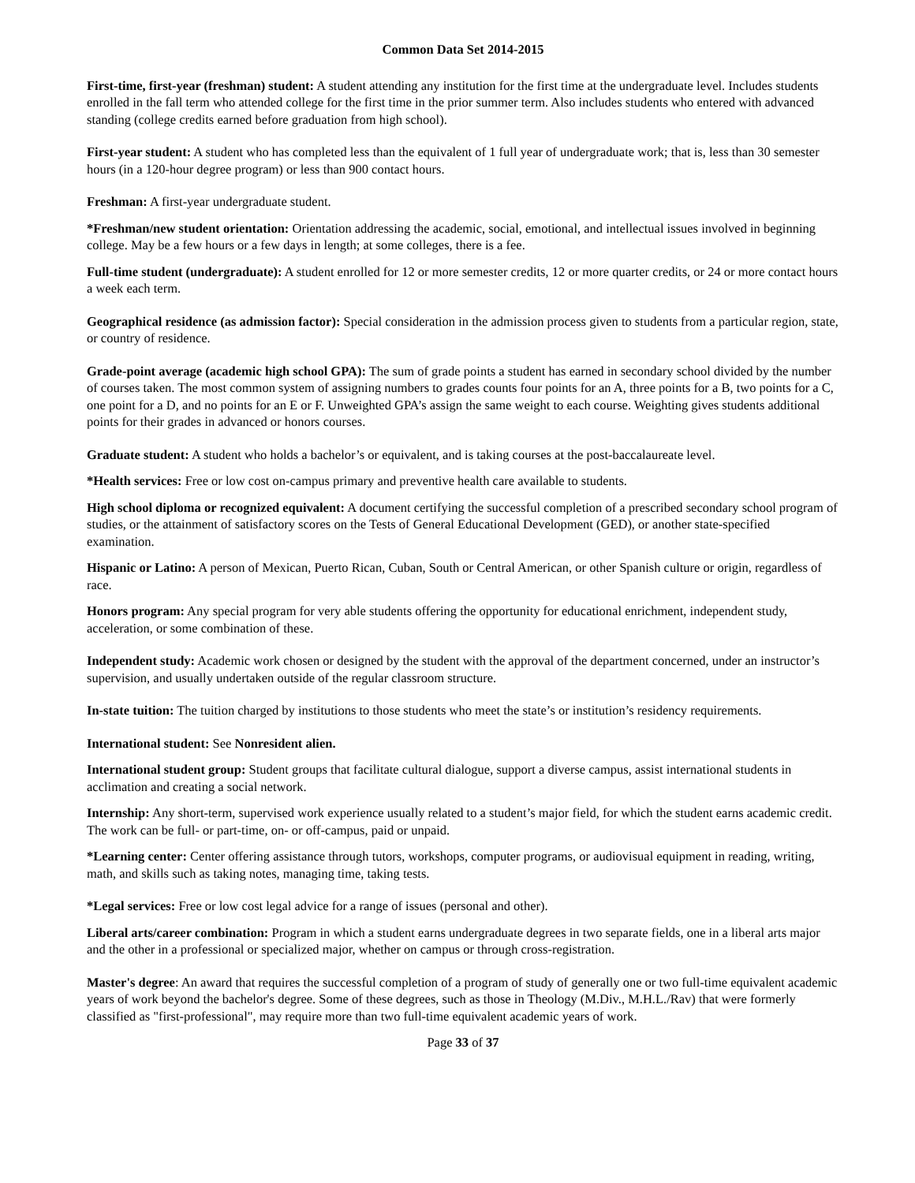Common Data Set 2014-2015
First-time, first-year (freshman) student: A student attending any institution for the first time at the undergraduate level. Includes students enrolled in the fall term who attended college for the first time in the prior summer term. Also includes students who entered with advanced standing (college credits earned before graduation from high school).
First-year student: A student who has completed less than the equivalent of 1 full year of undergraduate work; that is, less than 30 semester hours (in a 120-hour degree program) or less than 900 contact hours.
Freshman: A first-year undergraduate student.
*Freshman/new student orientation: Orientation addressing the academic, social, emotional, and intellectual issues involved in beginning college. May be a few hours or a few days in length; at some colleges, there is a fee.
Full-time student (undergraduate): A student enrolled for 12 or more semester credits, 12 or more quarter credits, or 24 or more contact hours a week each term.
Geographical residence (as admission factor): Special consideration in the admission process given to students from a particular region, state, or country of residence.
Grade-point average (academic high school GPA): The sum of grade points a student has earned in secondary school divided by the number of courses taken. The most common system of assigning numbers to grades counts four points for an A, three points for a B, two points for a C, one point for a D, and no points for an E or F. Unweighted GPA’s assign the same weight to each course. Weighting gives students additional points for their grades in advanced or honors courses.
Graduate student: A student who holds a bachelor’s or equivalent, and is taking courses at the post-baccalaureate level.
*Health services: Free or low cost on-campus primary and preventive health care available to students.
High school diploma or recognized equivalent: A document certifying the successful completion of a prescribed secondary school program of studies, or the attainment of satisfactory scores on the Tests of General Educational Development (GED), or another state-specified examination.
Hispanic or Latino: A person of Mexican, Puerto Rican, Cuban, South or Central American, or other Spanish culture or origin, regardless of race.
Honors program: Any special program for very able students offering the opportunity for educational enrichment, independent study, acceleration, or some combination of these.
Independent study: Academic work chosen or designed by the student with the approval of the department concerned, under an instructor’s supervision, and usually undertaken outside of the regular classroom structure.
In-state tuition: The tuition charged by institutions to those students who meet the state’s or institution’s residency requirements.
International student: See Nonresident alien.
International student group: Student groups that facilitate cultural dialogue, support a diverse campus, assist international students in acclimation and creating a social network.
Internship: Any short-term, supervised work experience usually related to a student’s major field, for which the student earns academic credit. The work can be full- or part-time, on- or off-campus, paid or unpaid.
*Learning center: Center offering assistance through tutors, workshops, computer programs, or audiovisual equipment in reading, writing, math, and skills such as taking notes, managing time, taking tests.
*Legal services: Free or low cost legal advice for a range of issues (personal and other).
Liberal arts/career combination: Program in which a student earns undergraduate degrees in two separate fields, one in a liberal arts major and the other in a professional or specialized major, whether on campus or through cross-registration.
Master's degree: An award that requires the successful completion of a program of study of generally one or two full-time equivalent academic years of work beyond the bachelor's degree. Some of these degrees, such as those in Theology (M.Div., M.H.L./Rav) that were formerly classified as "first-professional", may require more than two full-time equivalent academic years of work.
Page 33 of 37